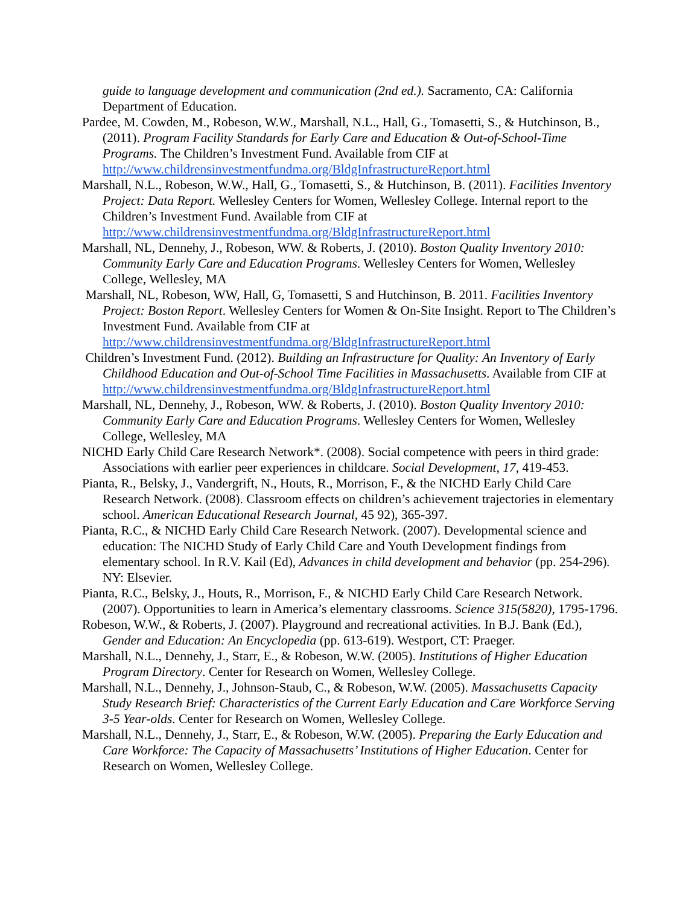guide to language development and communication (2nd ed.). Sacramento, CA: California Department of Education.
Pardee, M. Cowden, M., Robeson, W.W., Marshall, N.L., Hall, G., Tomasetti, S., & Hutchinson, B., (2011). Program Facility Standards for Early Care and Education & Out-of-School-Time Programs. The Children’s Investment Fund. Available from CIF at http://www.childrensinvestmentfundma.org/BldgInfrastructureReport.html
Marshall, N.L., Robeson, W.W., Hall, G., Tomasetti, S., & Hutchinson, B. (2011). Facilities Inventory Project: Data Report. Wellesley Centers for Women, Wellesley College. Internal report to the Children’s Investment Fund. Available from CIF at http://www.childrensinvestmentfundma.org/BldgInfrastructureReport.html
Marshall, NL, Dennehy, J., Robeson, WW. & Roberts, J. (2010). Boston Quality Inventory 2010: Community Early Care and Education Programs. Wellesley Centers for Women, Wellesley College, Wellesley, MA
Marshall, NL, Robeson, WW, Hall, G, Tomasetti, S and Hutchinson, B. 2011. Facilities Inventory Project: Boston Report. Wellesley Centers for Women & On-Site Insight. Report to The Children’s Investment Fund. Available from CIF at http://www.childrensinvestmentfundma.org/BldgInfrastructureReport.html
Children’s Investment Fund. (2012). Building an Infrastructure for Quality: An Inventory of Early Childhood Education and Out-of-School Time Facilities in Massachusetts. Available from CIF at http://www.childrensinvestmentfundma.org/BldgInfrastructureReport.html
Marshall, NL, Dennehy, J., Robeson, WW. & Roberts, J. (2010). Boston Quality Inventory 2010: Community Early Care and Education Programs. Wellesley Centers for Women, Wellesley College, Wellesley, MA
NICHD Early Child Care Research Network*. (2008). Social competence with peers in third grade: Associations with earlier peer experiences in childcare. Social Development, 17, 419-453.
Pianta, R., Belsky, J., Vandergrift, N., Houts, R., Morrison, F., & the NICHD Early Child Care Research Network. (2008). Classroom effects on children’s achievement trajectories in elementary school. American Educational Research Journal, 45 92), 365-397.
Pianta, R.C., & NICHD Early Child Care Research Network. (2007). Developmental science and education: The NICHD Study of Early Child Care and Youth Development findings from elementary school. In R.V. Kail (Ed), Advances in child development and behavior (pp. 254-296). NY: Elsevier.
Pianta, R.C., Belsky, J., Houts, R., Morrison, F., & NICHD Early Child Care Research Network. (2007). Opportunities to learn in America’s elementary classrooms. Science 315(5820), 1795-1796.
Robeson, W.W., & Roberts, J. (2007). Playground and recreational activities. In B.J. Bank (Ed.), Gender and Education: An Encyclopedia (pp. 613-619). Westport, CT: Praeger.
Marshall, N.L., Dennehy, J., Starr, E., & Robeson, W.W. (2005). Institutions of Higher Education Program Directory. Center for Research on Women, Wellesley College.
Marshall, N.L., Dennehy, J., Johnson-Staub, C., & Robeson, W.W. (2005). Massachusetts Capacity Study Research Brief: Characteristics of the Current Early Education and Care Workforce Serving 3-5 Year-olds. Center for Research on Women, Wellesley College.
Marshall, N.L., Dennehy, J., Starr, E., & Robeson, W.W. (2005). Preparing the Early Education and Care Workforce: The Capacity of Massachusetts’ Institutions of Higher Education. Center for Research on Women, Wellesley College.